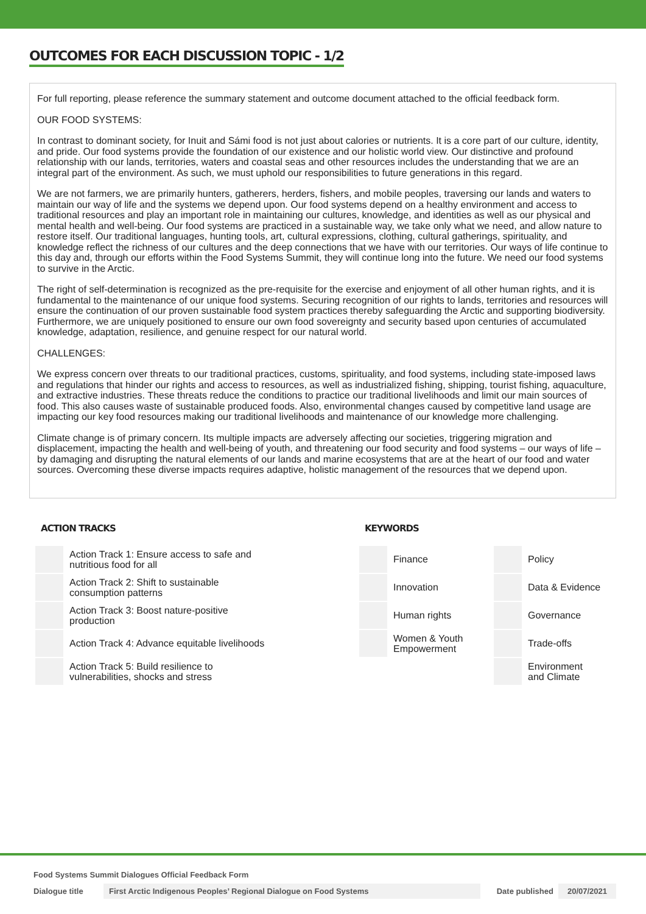OUTCOMES FOR EACH DISCUSSION TOPIC - 1/2
For full reporting, please reference the summary statement and outcome document attached to the official feedback form.
OUR FOOD SYSTEMS:
In contrast to dominant society, for Inuit and Sámi food is not just about calories or nutrients. It is a core part of our culture, identity, and pride. Our food systems provide the foundation of our existence and our holistic world view. Our distinctive and profound relationship with our lands, territories, waters and coastal seas and other resources includes the understanding that we are an integral part of the environment. As such, we must uphold our responsibilities to future generations in this regard.
We are not farmers, we are primarily hunters, gatherers, herders, fishers, and mobile peoples, traversing our lands and waters to maintain our way of life and the systems we depend upon. Our food systems depend on a healthy environment and access to traditional resources and play an important role in maintaining our cultures, knowledge, and identities as well as our physical and mental health and well-being. Our food systems are practiced in a sustainable way, we take only what we need, and allow nature to restore itself. Our traditional languages, hunting tools, art, cultural expressions, clothing, cultural gatherings, spirituality, and knowledge reflect the richness of our cultures and the deep connections that we have with our territories. Our ways of life continue to this day and, through our efforts within the Food Systems Summit, they will continue long into the future. We need our food systems to survive in the Arctic.
The right of self-determination is recognized as the pre-requisite for the exercise and enjoyment of all other human rights, and it is fundamental to the maintenance of our unique food systems. Securing recognition of our rights to lands, territories and resources will ensure the continuation of our proven sustainable food system practices thereby safeguarding the Arctic and supporting biodiversity. Furthermore, we are uniquely positioned to ensure our own food sovereignty and security based upon centuries of accumulated knowledge, adaptation, resilience, and genuine respect for our natural world.
CHALLENGES:
We express concern over threats to our traditional practices, customs, spirituality, and food systems, including state-imposed laws and regulations that hinder our rights and access to resources, as well as industrialized fishing, shipping, tourist fishing, aquaculture, and extractive industries. These threats reduce the conditions to practice our traditional livelihoods and limit our main sources of food. This also causes waste of sustainable produced foods. Also, environmental changes caused by competitive land usage are impacting our key food resources making our traditional livelihoods and maintenance of our knowledge more challenging.
Climate change is of primary concern. Its multiple impacts are adversely affecting our societies, triggering migration and displacement, impacting the health and well-being of youth, and threatening our food security and food systems – our ways of life – by damaging and disrupting the natural elements of our lands and marine ecosystems that are at the heart of our food and water sources. Overcoming these diverse impacts requires adaptive, holistic management of the resources that we depend upon.
ACTION TRACKS
| | Action Track 1: Ensure access to safe and nutritious food for all |
| | Action Track 2: Shift to sustainable consumption patterns |
| | Action Track 3: Boost nature-positive production |
| | Action Track 4: Advance equitable livelihoods |
| | Action Track 5: Build resilience to vulnerabilities, shocks and stress |
KEYWORDS
| | Finance | | Policy |
| | Innovation | | Data & Evidence |
| | Human rights | | Governance |
| | Women & Youth Empowerment | | Trade-offs |
| | | | Environment and Climate |
Food Systems Summit Dialogues Official Feedback Form
Dialogue title First Arctic Indigenous Peoples’ Regional Dialogue on Food Systems Date published 20/07/2021